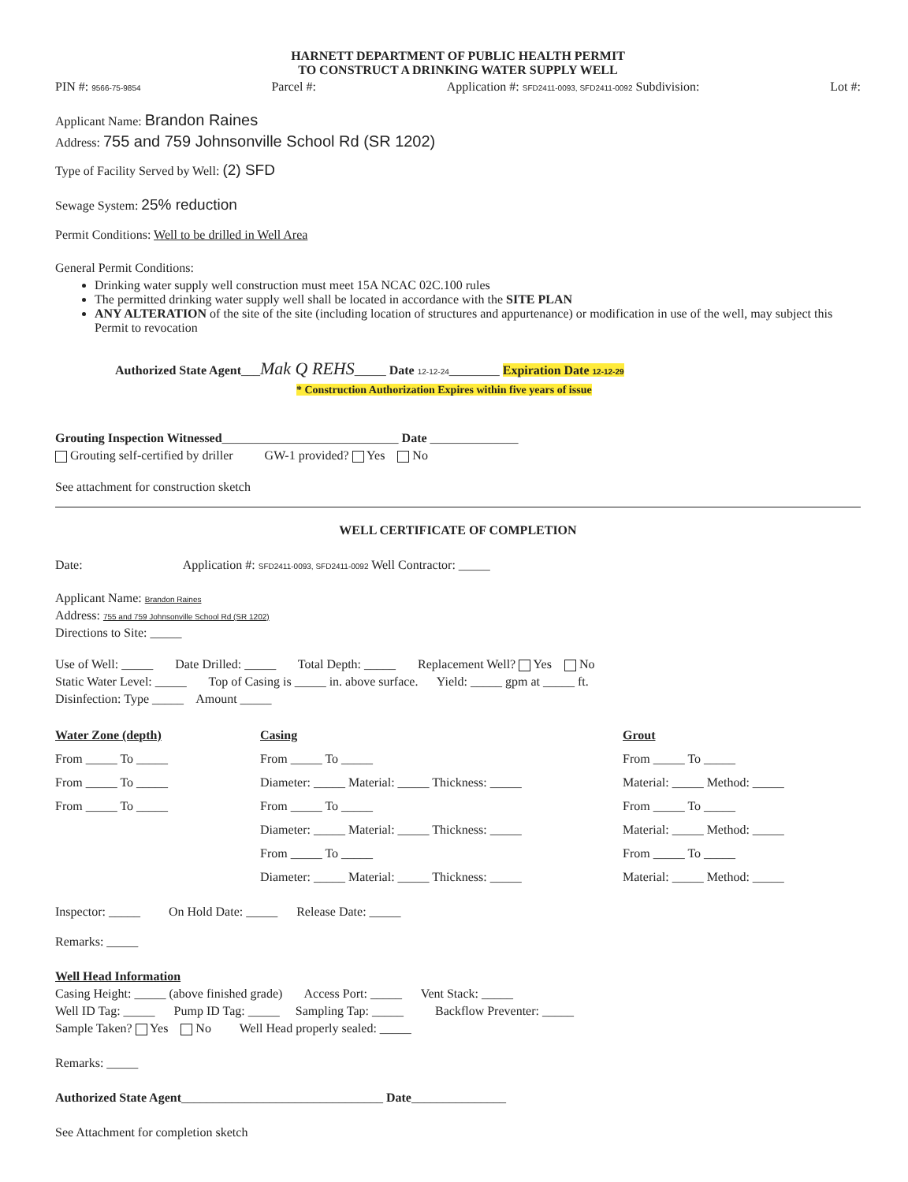HARNETT DEPARTMENT OF PUBLIC HEALTH PERMIT
TO CONSTRUCT A DRINKING WATER SUPPLY WELL
PIN #: 9566-75-9854 Parcel #: Application #: SFD2411-0093, SFD2411-0092 Subdivision: Lot #:
Applicant Name: Brandon Raines
Address: 755 and 759 Johnsonville School Rd (SR 1202)
Type of Facility Served by Well: (2) SFD
Sewage System: 25% reduction
Permit Conditions: Well to be drilled in Well Area
General Permit Conditions:
Drinking water supply well construction must meet 15A NCAC 02C.100 rules
The permitted drinking water supply well shall be located in accordance with the SITE PLAN
ANY ALTERATION of the site of the site (including location of structures and appurtenance) or modification in use of the well, may subject this Permit to revocation
Authorized State Agent___Mak Q REHS_____ Date 12-12-24________ Expiration Date 12-12-29
* Construction Authorization Expires within five years of issue
Grouting Inspection Witnessed____________________________ Date ______________
Grouting self-certified by driller GW-1 provided? Yes No
See attachment for construction sketch
WELL CERTIFICATE OF COMPLETION
Date: Application #: SFD2411-0093, SFD2411-0092 Well Contractor: _____
Applicant Name: Brandon Raines
Address: 755 and 759 Johnsonville School Rd (SR 1202)
Directions to Site: _____
Use of Well: _____ Date Drilled: _____ Total Depth: _____ Replacement Well? Yes No
Static Water Level: _____ Top of Casing is _____ in. above surface. Yield: _____ gpm at _____ ft.
Disinfection: Type _____ Amount _____
Water Zone (depth)
From _____ To _____
From _____ To _____
From _____ To _____
Casing
From _____ To _____
Diameter: _____ Material: _____ Thickness: _____
From _____ To _____
Diameter: _____ Material: _____ Thickness: _____
From _____ To _____
Diameter: _____ Material: _____ Thickness: _____
Grout
From _____ To _____
Material: _____ Method: _____
From _____ To _____
Material: _____ Method: _____
From _____ To _____
Material: _____ Method: _____
Inspector: _____ On Hold Date: _____ Release Date: _____
Remarks: _____
Well Head Information
Casing Height: _____ (above finished grade) Access Port: _____ Vent Stack: _____
Well ID Tag: _____ Pump ID Tag: _____ Sampling Tap: _____ Backflow Preventer: _____
Sample Taken? Yes No Well Head properly sealed: _____
Remarks: _____
Authorized State Agent________________________________ Date_______________
See Attachment for completion sketch